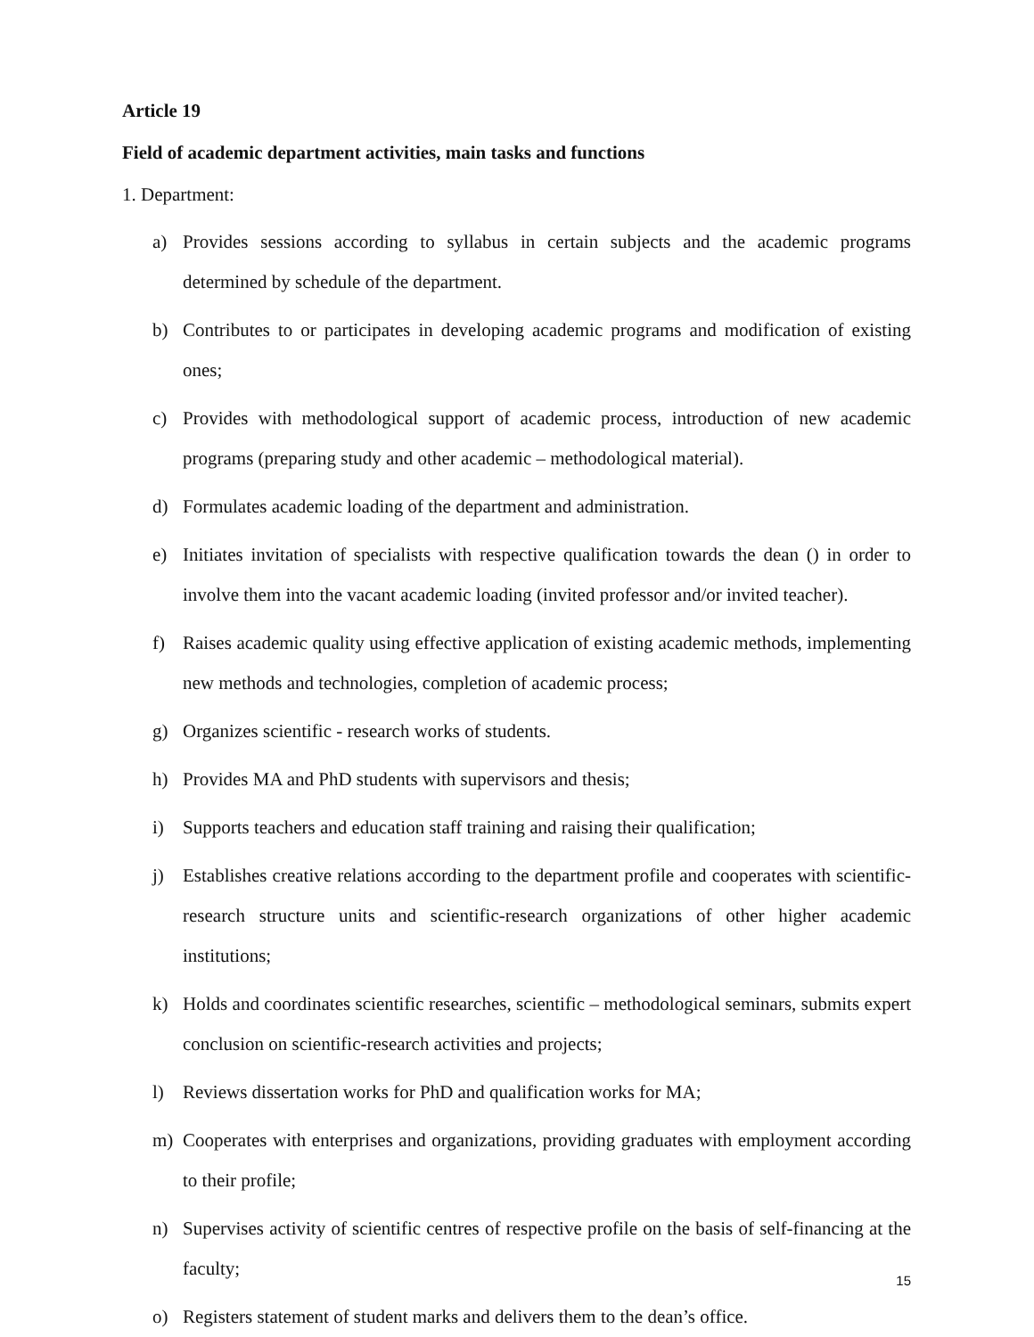Article 19
Field of academic department activities, main tasks and functions
1. Department:
a) Provides sessions according to syllabus in certain subjects and the academic programs determined by schedule of the department.
b) Contributes to or participates in developing academic programs and modification of existing ones;
c) Provides with methodological support of academic process, introduction of new academic programs (preparing study and other academic – methodological material).
d) Formulates academic loading of the department and administration.
e) Initiates invitation of specialists with respective qualification towards the dean () in order to involve them into the vacant academic loading (invited professor and/or invited teacher).
f) Raises academic quality using effective application of existing academic methods, implementing new methods and technologies, completion of academic process;
g) Organizes scientific - research works of students.
h) Provides MA and PhD students with supervisors and thesis;
i) Supports teachers and education staff training and raising their qualification;
j) Establishes creative relations according to the department profile and cooperates with scientific-research structure units and scientific-research organizations of other higher academic institutions;
k) Holds and coordinates scientific researches, scientific – methodological seminars, submits expert conclusion on scientific-research activities and projects;
l) Reviews dissertation works for PhD and qualification works for MA;
m) Cooperates with enterprises and organizations, providing graduates with employment according to their profile;
n) Supervises activity of scientific centres of respective profile on the basis of self-financing at the faculty;
o) Registers statement of student marks and delivers them to the dean’s office.
15